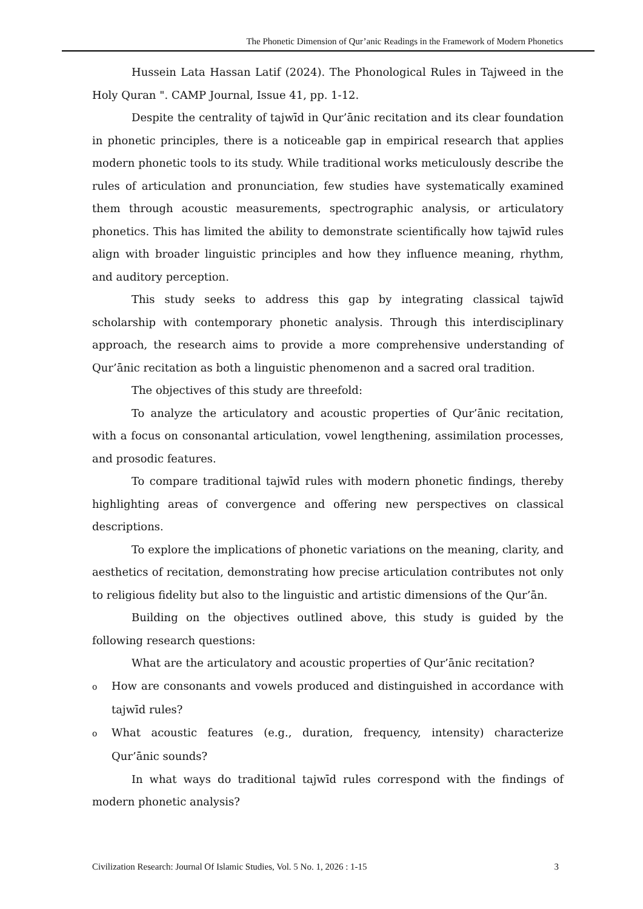The Phonetic Dimension of Qur’anic Readings in the Framework of Modern Phonetics
Hussein Lata Hassan Latif (2024). The Phonological Rules in Tajweed in the Holy Quran ". CAMP Journal, Issue 41, pp. 1-12.
Despite the centrality of tajwīd in Qur’ānic recitation and its clear foundation in phonetic principles, there is a noticeable gap in empirical research that applies modern phonetic tools to its study. While traditional works meticulously describe the rules of articulation and pronunciation, few studies have systematically examined them through acoustic measurements, spectrographic analysis, or articulatory phonetics. This has limited the ability to demonstrate scientifically how tajwīd rules align with broader linguistic principles and how they influence meaning, rhythm, and auditory perception.
This study seeks to address this gap by integrating classical tajwīd scholarship with contemporary phonetic analysis. Through this interdisciplinary approach, the research aims to provide a more comprehensive understanding of Qur’ānic recitation as both a linguistic phenomenon and a sacred oral tradition.
The objectives of this study are threefold:
To analyze the articulatory and acoustic properties of Qur’ānic recitation, with a focus on consonantal articulation, vowel lengthening, assimilation processes, and prosodic features.
To compare traditional tajwīd rules with modern phonetic findings, thereby highlighting areas of convergence and offering new perspectives on classical descriptions.
To explore the implications of phonetic variations on the meaning, clarity, and aesthetics of recitation, demonstrating how precise articulation contributes not only to religious fidelity but also to the linguistic and artistic dimensions of the Qur’ān.
Building on the objectives outlined above, this study is guided by the following research questions:
What are the articulatory and acoustic properties of Qur’ānic recitation?
o How are consonants and vowels produced and distinguished in accordance with tajwīd rules?
o What acoustic features (e.g., duration, frequency, intensity) characterize Qur’ānic sounds?
In what ways do traditional tajwīd rules correspond with the findings of modern phonetic analysis?
Civilization Research: Journal Of Islamic Studies, Vol. 5 No. 1, 2026 : 1-15 3